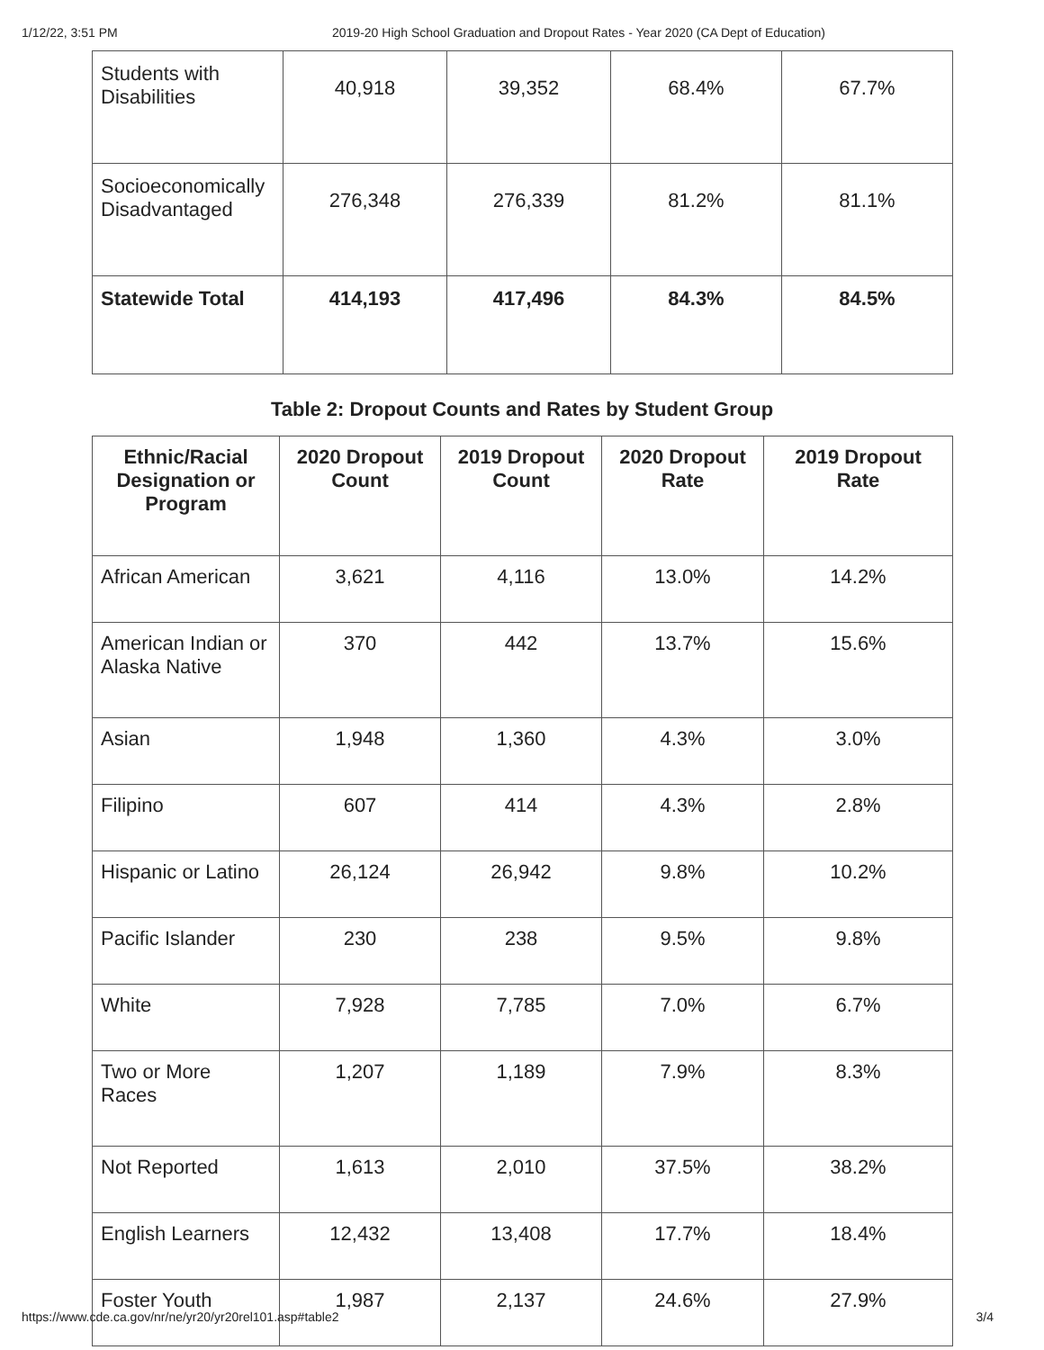1/12/22, 3:51 PM 2019-20 High School Graduation and Dropout Rates - Year 2020 (CA Dept of Education)
| Students with Disabilities | 40,918 | 39,352 | 68.4% | 67.7% |
| Socioeconomically Disadvantaged | 276,348 | 276,339 | 81.2% | 81.1% |
| Statewide Total | 414,193 | 417,496 | 84.3% | 84.5% |
Table 2: Dropout Counts and Rates by Student Group
| Ethnic/Racial Designation or Program | 2020 Dropout Count | 2019 Dropout Count | 2020 Dropout Rate | 2019 Dropout Rate |
| --- | --- | --- | --- | --- |
| African American | 3,621 | 4,116 | 13.0% | 14.2% |
| American Indian or Alaska Native | 370 | 442 | 13.7% | 15.6% |
| Asian | 1,948 | 1,360 | 4.3% | 3.0% |
| Filipino | 607 | 414 | 4.3% | 2.8% |
| Hispanic or Latino | 26,124 | 26,942 | 9.8% | 10.2% |
| Pacific Islander | 230 | 238 | 9.5% | 9.8% |
| White | 7,928 | 7,785 | 7.0% | 6.7% |
| Two or More Races | 1,207 | 1,189 | 7.9% | 8.3% |
| Not Reported | 1,613 | 2,010 | 37.5% | 38.2% |
| English Learners | 12,432 | 13,408 | 17.7% | 18.4% |
| Foster Youth | 1,987 | 2,137 | 24.6% | 27.9% |
https://www.cde.ca.gov/nr/ne/yr20/yr20rel101.asp#table2 3/4